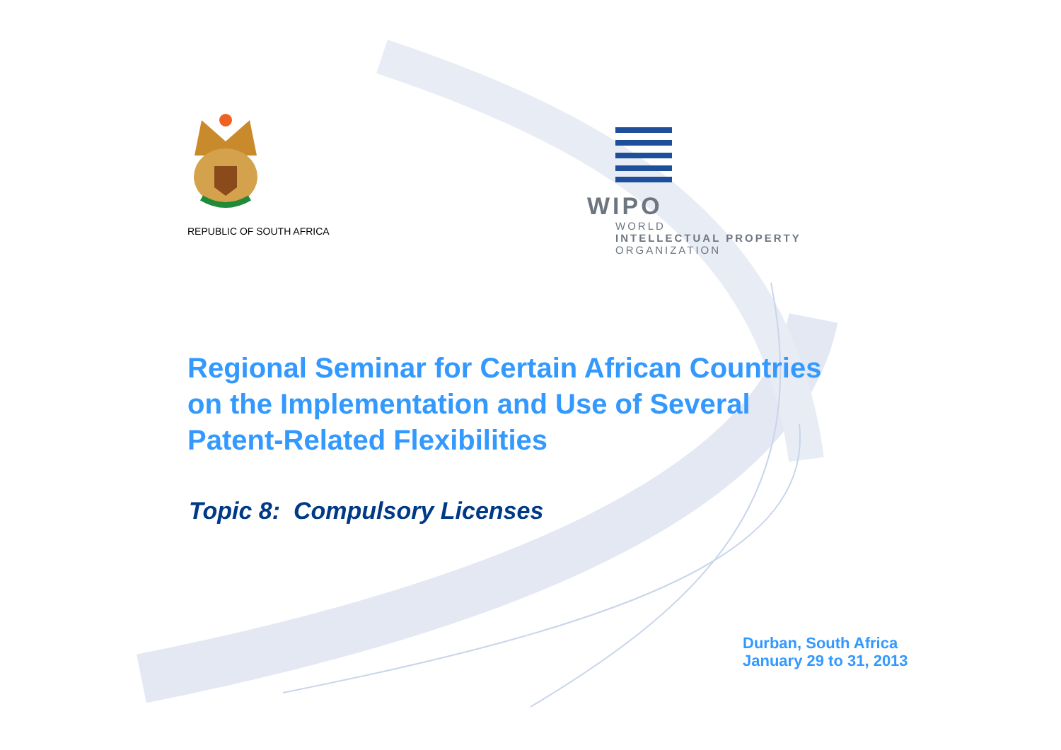REPUBLIC OF SOUTH AFRICA
WIPO
WORLD
INTELLECTUAL PROPERTY
ORGANIZATION
Regional Seminar for Certain African Countries
on the Implementation and Use of Several
Patent-Related Flexibilities
Topic 8: Compulsory Licenses
Durban, South Africa
January 29 to 31, 2013